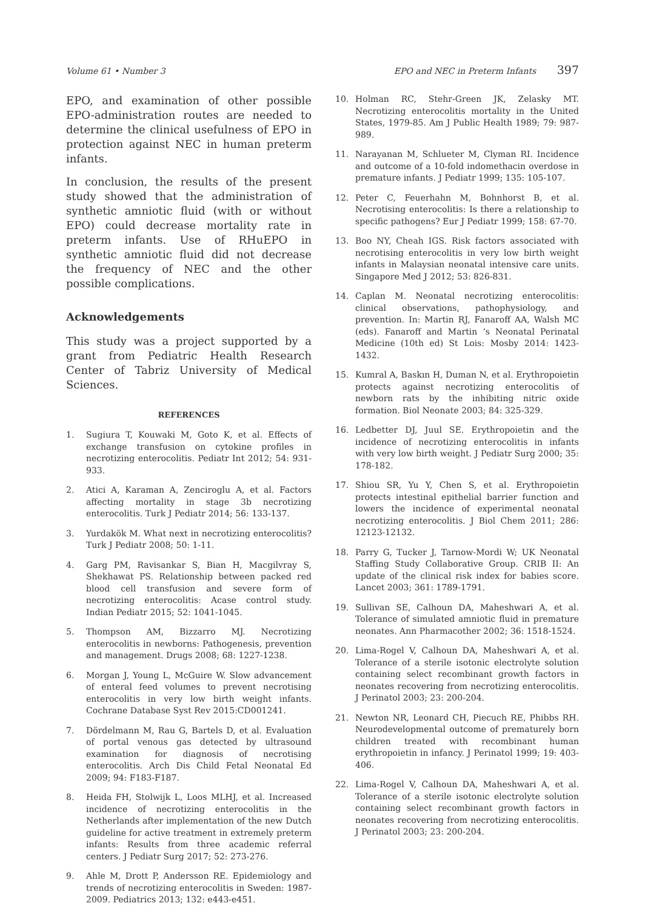Volume 61 • Number 3 EPO and NEC in Preterm Infants 397
EPO, and examination of other possible EPO-administration routes are needed to determine the clinical usefulness of EPO in protection against NEC in human preterm infants.
In conclusion, the results of the present study showed that the administration of synthetic amniotic fluid (with or without EPO) could decrease mortality rate in preterm infants. Use of RHuEPO in synthetic amniotic fluid did not decrease the frequency of NEC and the other possible complications.
Acknowledgements
This study was a project supported by a grant from Pediatric Health Research Center of Tabriz University of Medical Sciences.
REFERENCES
1. Sugiura T, Kouwaki M, Goto K, et al. Effects of exchange transfusion on cytokine profiles in necrotizing enterocolitis. Pediatr Int 2012; 54: 931-933.
2. Atici A, Karaman A, Zenciroglu A, et al. Factors affecting mortality in stage 3b necrotizing enterocolitis. Turk J Pediatr 2014; 56: 133-137.
3. Yurdakök M. What next in necrotizing enterocolitis? Turk J Pediatr 2008; 50: 1-11.
4. Garg PM, Ravisankar S, Bian H, Macgilvray S, Shekhawat PS. Relationship between packed red blood cell transfusion and severe form of necrotizing enterocolitis: Acase control study. Indian Pediatr 2015; 52: 1041-1045.
5. Thompson AM, Bizzarro MJ. Necrotizing enterocolitis in newborns: Pathogenesis, prevention and management. Drugs 2008; 68: 1227-1238.
6. Morgan J, Young L, McGuire W. Slow advancement of enteral feed volumes to prevent necrotising enterocolitis in very low birth weight infants. Cochrane Database Syst Rev 2015:CD001241.
7. Dördelmann M, Rau G, Bartels D, et al. Evaluation of portal venous gas detected by ultrasound examination for diagnosis of necrotising enterocolitis. Arch Dis Child Fetal Neonatal Ed 2009; 94: F183-F187.
8. Heida FH, Stolwijk L, Loos MLHJ, et al. Increased incidence of necrotizing enterocolitis in the Netherlands after implementation of the new Dutch guideline for active treatment in extremely preterm infants: Results from three academic referral centers. J Pediatr Surg 2017; 52: 273-276.
9. Ahle M, Drott P, Andersson RE. Epidemiology and trends of necrotizing enterocolitis in Sweden: 1987-2009. Pediatrics 2013; 132: e443-e451.
10. Holman RC, Stehr-Green JK, Zelasky MT. Necrotizing enterocolitis mortality in the United States, 1979-85. Am J Public Health 1989; 79: 987-989.
11. Narayanan M, Schlueter M, Clyman RI. Incidence and outcome of a 10-fold indomethacin overdose in premature infants. J Pediatr 1999; 135: 105-107.
12. Peter C, Feuerhahn M, Bohnhorst B, et al. Necrotising enterocolitis: Is there a relationship to specific pathogens? Eur J Pediatr 1999; 158: 67-70.
13. Boo NY, Cheah IGS. Risk factors associated with necrotising enterocolitis in very low birth weight infants in Malaysian neonatal intensive care units. Singapore Med J 2012; 53: 826-831.
14. Caplan M. Neonatal necrotizing enterocolitis: clinical observations, pathophysiology, and prevention. In: Martin RJ, Fanaroff AA, Walsh MC (eds). Fanaroff and Martin ‘s Neonatal Perinatal Medicine (10th ed) St Lois: Mosby 2014: 1423-1432.
15. Kumral A, Baskın H, Duman N, et al. Erythropoietin protects against necrotizing enterocolitis of newborn rats by the inhibiting nitric oxide formation. Biol Neonate 2003; 84: 325-329.
16. Ledbetter DJ, Juul SE. Erythropoietin and the incidence of necrotizing enterocolitis in infants with very low birth weight. J Pediatr Surg 2000; 35: 178-182.
17. Shiou SR, Yu Y, Chen S, et al. Erythropoietin protects intestinal epithelial barrier function and lowers the incidence of experimental neonatal necrotizing enterocolitis. J Biol Chem 2011; 286: 12123-12132.
18. Parry G, Tucker J, Tarnow-Mordi W; UK Neonatal Staffing Study Collaborative Group. CRIB II: An update of the clinical risk index for babies score. Lancet 2003; 361: 1789-1791.
19. Sullivan SE, Calhoun DA, Maheshwari A, et al. Tolerance of simulated amniotic fluid in premature neonates. Ann Pharmacother 2002; 36: 1518-1524.
20. Lima-Rogel V, Calhoun DA, Maheshwari A, et al. Tolerance of a sterile isotonic electrolyte solution containing select recombinant growth factors in neonates recovering from necrotizing enterocolitis. J Perinatol 2003; 23: 200-204.
21. Newton NR, Leonard CH, Piecuch RE, Phibbs RH. Neurodevelopmental outcome of prematurely born children treated with recombinant human erythropoietin in infancy. J Perinatol 1999; 19: 403-406.
22. Lima-Rogel V, Calhoun DA, Maheshwari A, et al. Tolerance of a sterile isotonic electrolyte solution containing select recombinant growth factors in neonates recovering from necrotizing enterocolitis. J Perinatol 2003; 23: 200-204.